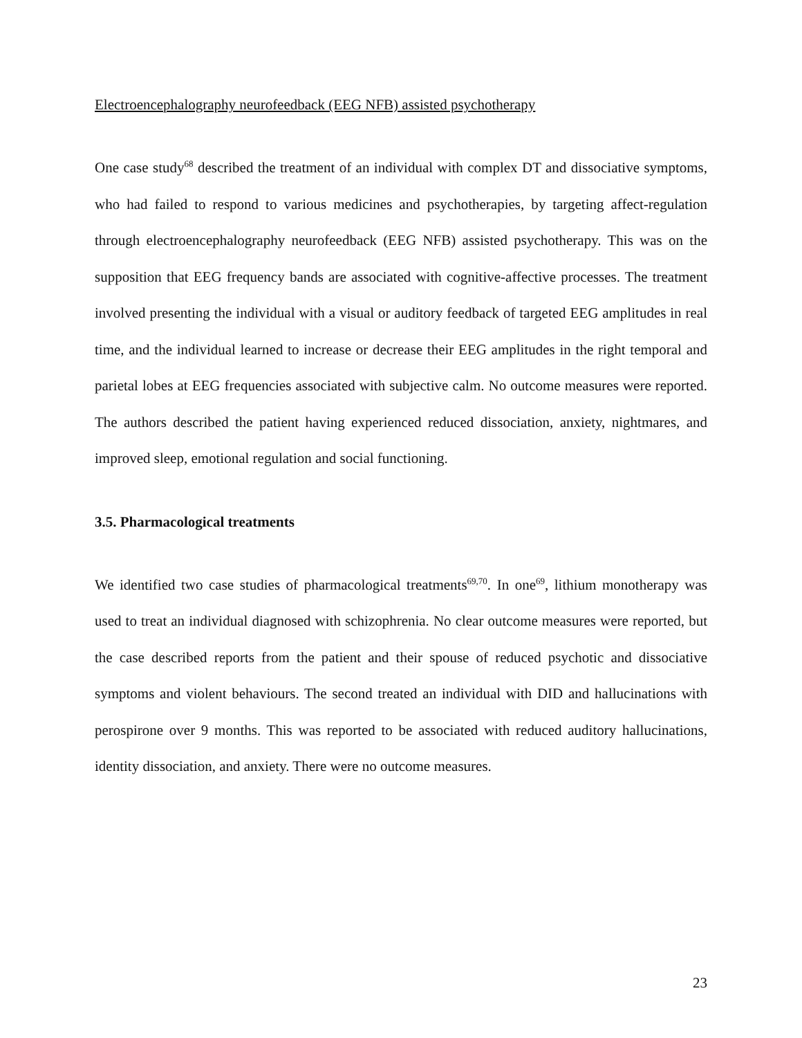Electroencephalography neurofeedback (EEG NFB) assisted psychotherapy
One case study<sup>68</sup> described the treatment of an individual with complex DT and dissociative symptoms, who had failed to respond to various medicines and psychotherapies, by targeting affect-regulation through electroencephalography neurofeedback (EEG NFB) assisted psychotherapy. This was on the supposition that EEG frequency bands are associated with cognitive-affective processes. The treatment involved presenting the individual with a visual or auditory feedback of targeted EEG amplitudes in real time, and the individual learned to increase or decrease their EEG amplitudes in the right temporal and parietal lobes at EEG frequencies associated with subjective calm. No outcome measures were reported. The authors described the patient having experienced reduced dissociation, anxiety, nightmares, and improved sleep, emotional regulation and social functioning.
3.5. Pharmacological treatments
We identified two case studies of pharmacological treatments<sup>69,70</sup>. In one<sup>69</sup>, lithium monotherapy was used to treat an individual diagnosed with schizophrenia. No clear outcome measures were reported, but the case described reports from the patient and their spouse of reduced psychotic and dissociative symptoms and violent behaviours. The second treated an individual with DID and hallucinations with perospirone over 9 months. This was reported to be associated with reduced auditory hallucinations, identity dissociation, and anxiety. There were no outcome measures.
23